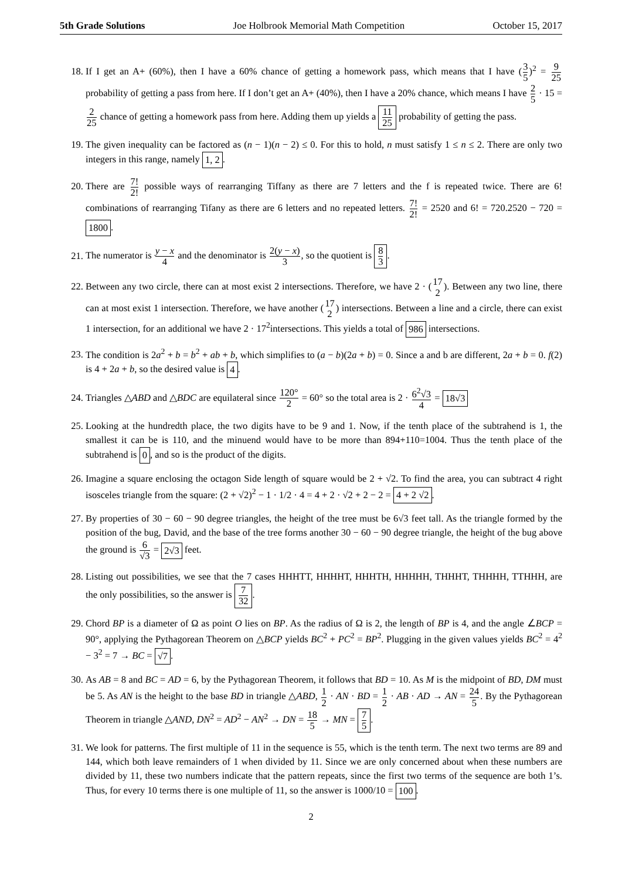5th Grade Solutions Joe Holbrook Memorial Math Competition October 15, 2017
18. If I get an A+ (60%), then I have a 60% chance of getting a homework pass, which means that I have (3 5)<sup>2</sup> = 9 25 probability of getting a pass from here. If I don’t get an A+ (40%), then I have a 20% chance, which means I have 2 5 · 15 = 2 25 chance of getting a homework pass from here. Adding them up yields a 11 25 probability of getting the pass.
19. The given inequality can be factored as (n − 1)(n − 2) ≤ 0. For this to hold, n must satisfy 1 ≤ n ≤ 2. There are only two integers in this range, namely 1, 2.
20. There are 7! 2! possible ways of rearranging Tiffany as there are 7 letters and the f is repeated twice. There are 6! combinations of rearranging Tifany as there are 6 letters and no repeated letters. 7! 2! = 2520 and 6! = 720.2520 − 720 = 1800.
21. The numerator is y − x 4 and the denominator is 2(y − x) 3, so the quotient is 8 3.
22. Between any two circle, there can at most exist 2 intersections. Therefore, we have 2 · (17 2). Between any two line, there can at most exist 1 intersection. Therefore, we have another (17 2) intersections. Between a line and a circle, there can exist 1 intersection, for an additional we have 2 · 17<sup>2</sup>intersections. This yields a total of 986 intersections.
23. The condition is 2a<sup>2</sup> + b = b<sup>2</sup> + ab + b, which simplifies to (a − b)(2a + b) = 0. Since a and b are different, 2a + b = 0. f(2) is 4 + 2a + b, so the desired value is 4.
24. Triangles △ABD and △BDC are equilateral since 120° 2 = 60° so the total area is 2 · 6<sup>2</sup>√3 4 = 18√3
25. Looking at the hundredth place, the two digits have to be 9 and 1. Now, if the tenth place of the subtrahend is 1, the smallest it can be is 110, and the minuend would have to be more than 894+110=1004. Thus the tenth place of the subtrahend is 0, and so is the product of the digits.
26. Imagine a square enclosing the octagon Side length of square would be 2 + √2. To find the area, you can subtract 4 right isosceles triangle from the square: (2 + √2)<sup>2</sup> − 1 · 1/2 · 4 = 4 + 2 · √2 + 2 − 2 = 4 + 2 √2.
27. By properties of 30 − 60 − 90 degree triangles, the height of the tree must be 6√3 feet tall. As the triangle formed by the position of the bug, David, and the base of the tree forms another 30 − 60 − 90 degree triangle, the height of the bug above the ground is 6 √3 = 2√3 feet.
28. Listing out possibilities, we see that the 7 cases HHHTT, HHHHT, HHHTH, HHHHH, THHHT, THHHH, TTHHH, are the only possibilities, so the answer is 7 32.
29. Chord BP is a diameter of Ω as point O lies on BP. As the radius of Ω is 2, the length of BP is 4, and the angle ∠BCP = 90°, applying the Pythagorean Theorem on △BCP yields BC<sup>2</sup> + PC<sup>2</sup> = BP<sup>2</sup>. Plugging in the given values yields BC<sup>2</sup> = 4<sup>2</sup> − 3<sup>2</sup> = 7 → BC = √7.
30. As AB = 8 and BC = AD = 6, by the Pythagorean Theorem, it follows that BD = 10. As M is the midpoint of BD, DM must be 5. As AN is the height to the base BD in triangle △ABD, 1 2 · AN · BD = 1 2 · AB · AD → AN = 24 5. By the Pythagorean Theorem in triangle △AND, DN<sup>2</sup> = AD<sup>2</sup> − AN<sup>2</sup> → DN = 18 5 → MN = 7 5.
31. We look for patterns. The first multiple of 11 in the sequence is 55, which is the tenth term. The next two terms are 89 and 144, which both leave remainders of 1 when divided by 11. Since we are only concerned about when these numbers are divided by 11, these two numbers indicate that the pattern repeats, since the first two terms of the sequence are both 1’s. Thus, for every 10 terms there is one multiple of 11, so the answer is 1000/10 = 100.
2